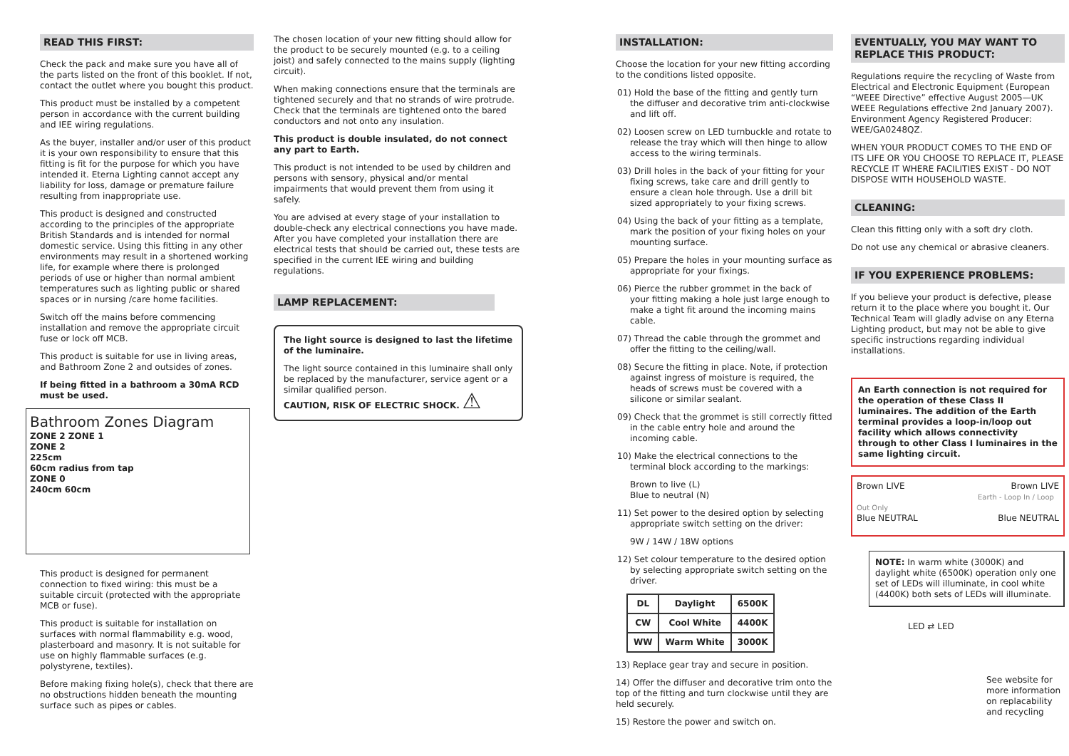READ THIS FIRST:
Check the pack and make sure you have all of the parts listed on the front of this booklet. If not, contact the outlet where you bought this product.
This product must be installed by a competent person in accordance with the current building and IEE wiring regulations.
As the buyer, installer and/or user of this product it is your own responsibility to ensure that this fitting is fit for the purpose for which you have intended it. Eterna Lighting cannot accept any liability for loss, damage or premature failure resulting from inappropriate use.
This product is designed and constructed according to the principles of the appropriate British Standards and is intended for normal domestic service. Using this fitting in any other environments may result in a shortened working life, for example where there is prolonged periods of use or higher than normal ambient temperatures such as lighting public or shared spaces or in nursing /care home facilities.
Switch off the mains before commencing installation and remove the appropriate circuit fuse or lock off MCB.
This product is suitable for use in living areas, and Bathroom Zone 2 and outsides of zones.
If being fitted in a bathroom a 30mA RCD must be used.
Bathroom Zones Diagram
ZONE 2 ZONE 1
ZONE 2
225cm
60cm radius from tap
ZONE 0
240cm 60cm
This product is designed for permanent connection to fixed wiring: this must be a suitable circuit (protected with the appropriate MCB or fuse).
This product is suitable for installation on surfaces with normal flammability e.g. wood, plasterboard and masonry. It is not suitable for use on highly flammable surfaces (e.g. polystyrene, textiles).
Before making fixing hole(s), check that there are no obstructions hidden beneath the mounting surface such as pipes or cables.
The chosen location of your new fitting should allow for the product to be securely mounted (e.g. to a ceiling joist) and safely connected to the mains supply (lighting circuit).
When making connections ensure that the terminals are tightened securely and that no strands of wire protrude. Check that the terminals are tightened onto the bared conductors and not onto any insulation.
This product is double insulated, do not connect any part to Earth.
This product is not intended to be used by children and persons with sensory, physical and/or mental impairments that would prevent them from using it safely.
You are advised at every stage of your installation to double-check any electrical connections you have made. After you have completed your installation there are electrical tests that should be carried out, these tests are specified in the current IEE wiring and building regulations.
LAMP REPLACEMENT:
The light source is designed to last the lifetime of the luminaire.
The light source contained in this luminaire shall only be replaced by the manufacturer, service agent or a similar qualified person.
CAUTION, RISK OF ELECTRIC SHOCK. ⚠
INSTALLATION:
Choose the location for your new fitting according to the conditions listed opposite.
01) Hold the base of the fitting and gently turn the diffuser and decorative trim anti-clockwise and lift off.
02) Loosen screw on LED turnbuckle and rotate to release the tray which will then hinge to allow access to the wiring terminals.
03) Drill holes in the back of your fitting for your fixing screws, take care and drill gently to ensure a clean hole through. Use a drill bit sized appropriately to your fixing screws.
04) Using the back of your fitting as a template, mark the position of your fixing holes on your mounting surface.
05) Prepare the holes in your mounting surface as appropriate for your fixings.
06) Pierce the rubber grommet in the back of your fitting making a hole just large enough to make a tight fit around the incoming mains cable.
07) Thread the cable through the grommet and offer the fitting to the ceiling/wall.
08) Secure the fitting in place. Note, if protection against ingress of moisture is required, the heads of screws must be covered with a silicone or similar sealant.
09) Check that the grommet is still correctly fitted in the cable entry hole and around the incoming cable.
10) Make the electrical connections to the terminal block according to the markings:
Brown to live (L)
Blue to neutral (N)
11) Set power to the desired option by selecting appropriate switch setting on the driver:
9W / 14W / 18W options
12) Set colour temperature to the desired option by selecting appropriate switch setting on the driver.
| DL | Daylight | 6500K |
| CW | Cool White | 4400K |
| WW | Warm White | 3000K |
13) Replace gear tray and secure in position.
14) Offer the diffuser and decorative trim onto the top of the fitting and turn clockwise until they are held securely.
15) Restore the power and switch on.
EVENTUALLY, YOU MAY WANT TO REPLACE THIS PRODUCT:
Regulations require the recycling of Waste from Electrical and Electronic Equipment (European “WEEE Directive” effective August 2005—UK WEEE Regulations effective 2nd January 2007). Environment Agency Registered Producer: WEE/GA0248QZ.
WHEN YOUR PRODUCT COMES TO THE END OF ITS LIFE OR YOU CHOOSE TO REPLACE IT, PLEASE RECYCLE IT WHERE FACILITIES EXIST - DO NOT DISPOSE WITH HOUSEHOLD WASTE.
CLEANING:
Clean this fitting only with a soft dry cloth.
Do not use any chemical or abrasive cleaners.
IF YOU EXPERIENCE PROBLEMS:
If you believe your product is defective, please return it to the place where you bought it. Our Technical Team will gladly advise on any Eterna Lighting product, but may not be able to give specific instructions regarding individual installations.
An Earth connection is not required for the operation of these Class II luminaires. The addition of the Earth terminal provides a loop-in/loop out facility which allows connectivity through to other Class I luminaires in the same lighting circuit.
Brown LIVE Brown LIVE
Earth - Loop In / Loop Out Only
Blue NEUTRAL Blue NEUTRAL
NOTE: In warm white (3000K) and daylight white (6500K) operation only one set of LEDs will illuminate, in cool white (4400K) both sets of LEDs will illuminate.
LED ⇄ LED
See website for more information on replacability and recycling